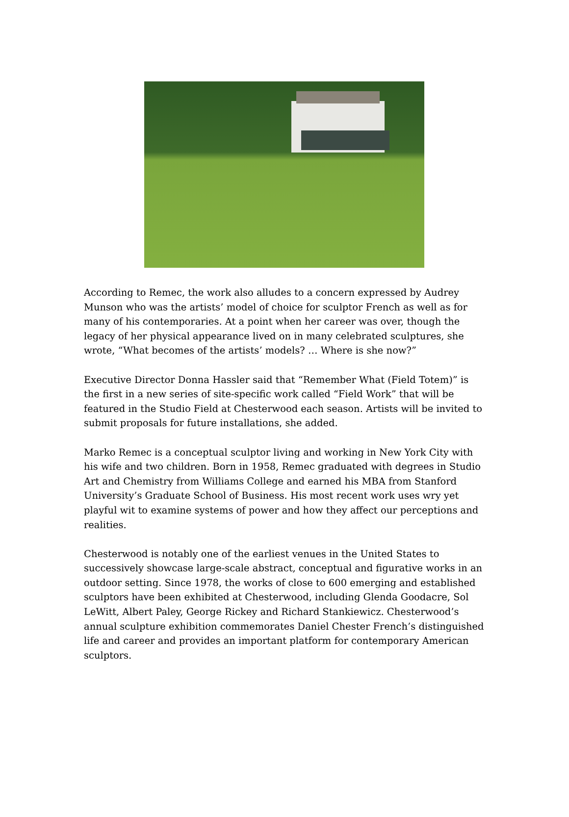According to Remec, the work also alludes to a concern expressed by Audrey Munson who was the artists’ model of choice for sculptor French as well as for many of his contemporaries. At a point when her career was over, though the legacy of her physical appearance lived on in many celebrated sculptures, she wrote, “What becomes of the artists’ models? … Where is she now?”
Executive Director Donna Hassler said that “Remember What (Field Totem)” is the first in a new series of site-specific work called “Field Work” that will be featured in the Studio Field at Chesterwood each season. Artists will be invited to submit proposals for future installations, she added.
Marko Remec is a conceptual sculptor living and working in New York City with his wife and two children. Born in 1958, Remec graduated with degrees in Studio Art and Chemistry from Williams College and earned his MBA from Stanford University’s Graduate School of Business. His most recent work uses wry yet playful wit to examine systems of power and how they affect our perceptions and realities.
Chesterwood is notably one of the earliest venues in the United States to successively showcase large-scale abstract, conceptual and figurative works in an outdoor setting. Since 1978, the works of close to 600 emerging and established sculptors have been exhibited at Chesterwood, including Glenda Goodacre, Sol LeWitt, Albert Paley, George Rickey and Richard Stankiewicz. Chesterwood’s annual sculpture exhibition commemorates Daniel Chester French’s distinguished life and career and provides an important platform for contemporary American sculptors.